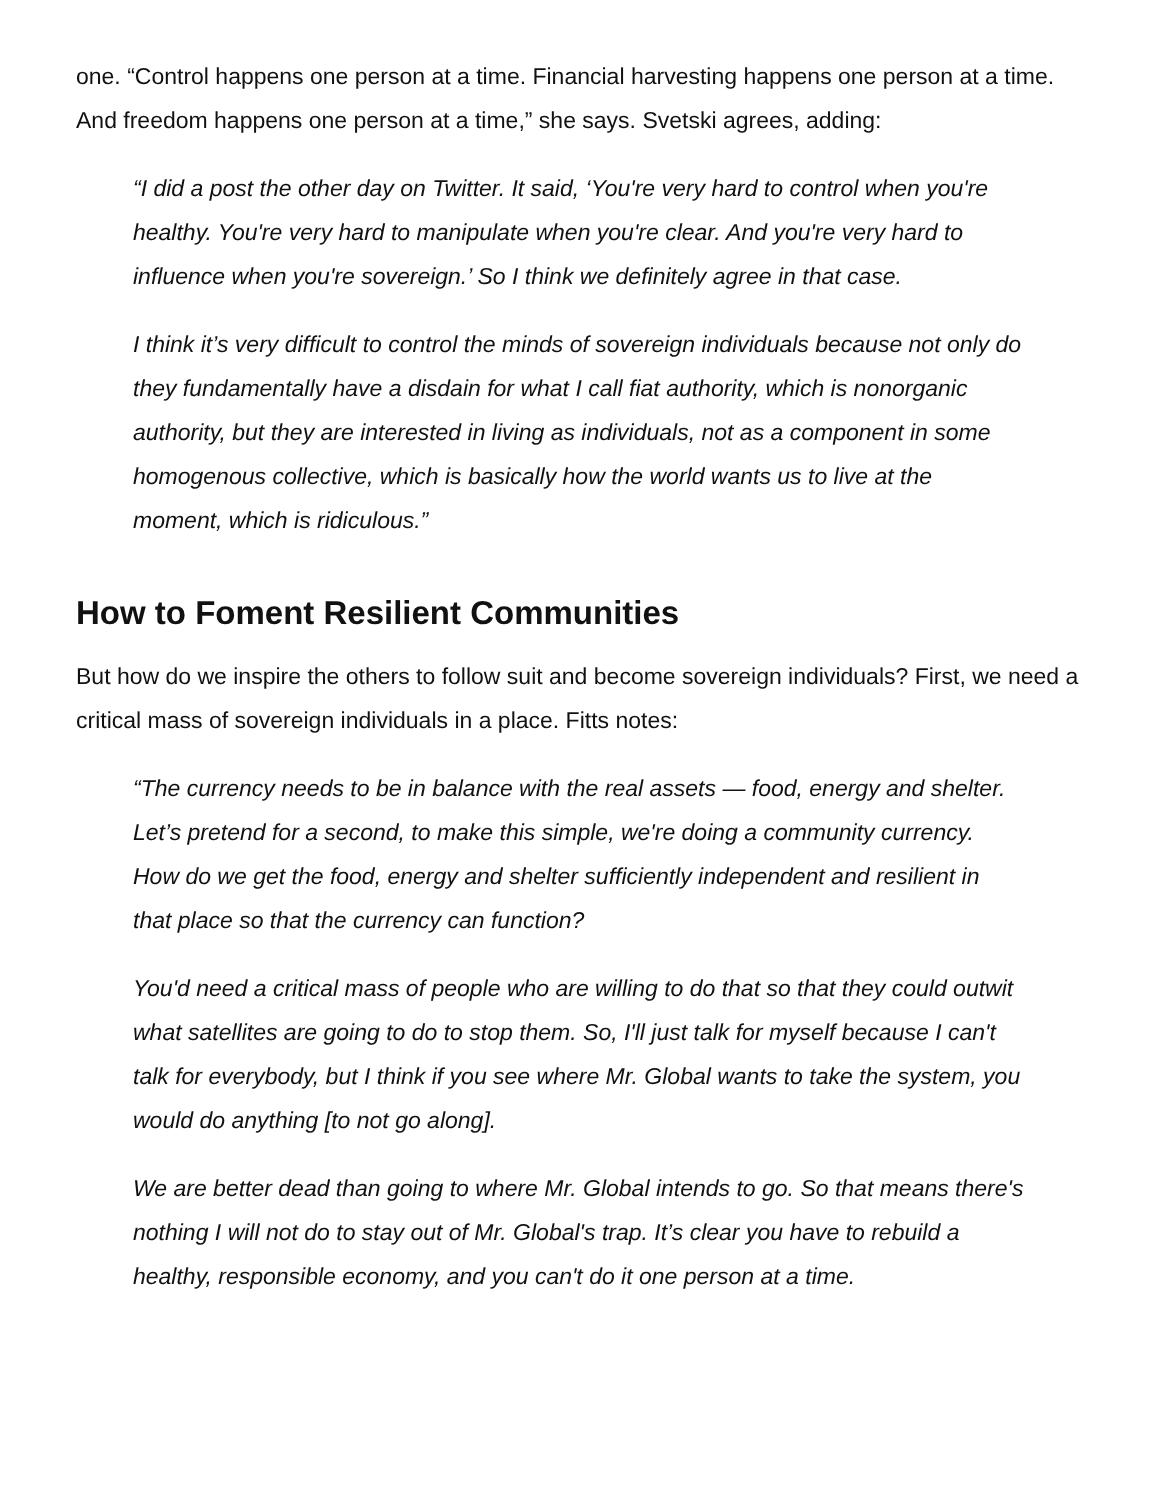one. “Control happens one person at a time. Financial harvesting happens one person at a time. And freedom happens one person at a time,” she says. Svetski agrees, adding:
“I did a post the other day on Twitter. It said, ‘You're very hard to control when you're healthy. You're very hard to manipulate when you're clear. And you're very hard to influence when you're sovereign.’ So I think we definitely agree in that case.
I think it’s very difficult to control the minds of sovereign individuals because not only do they fundamentally have a disdain for what I call fiat authority, which is nonorganic authority, but they are interested in living as individuals, not as a component in some homogenous collective, which is basically how the world wants us to live at the moment, which is ridiculous.”
How to Foment Resilient Communities
But how do we inspire the others to follow suit and become sovereign individuals? First, we need a critical mass of sovereign individuals in a place. Fitts notes:
“The currency needs to be in balance with the real assets — food, energy and shelter. Let’s pretend for a second, to make this simple, we're doing a community currency. How do we get the food, energy and shelter sufficiently independent and resilient in that place so that the currency can function?
You'd need a critical mass of people who are willing to do that so that they could outwit what satellites are going to do to stop them. So, I'll just talk for myself because I can't talk for everybody, but I think if you see where Mr. Global wants to take the system, you would do anything [to not go along].
We are better dead than going to where Mr. Global intends to go. So that means there's nothing I will not do to stay out of Mr. Global's trap. It’s clear you have to rebuild a healthy, responsible economy, and you can't do it one person at a time.